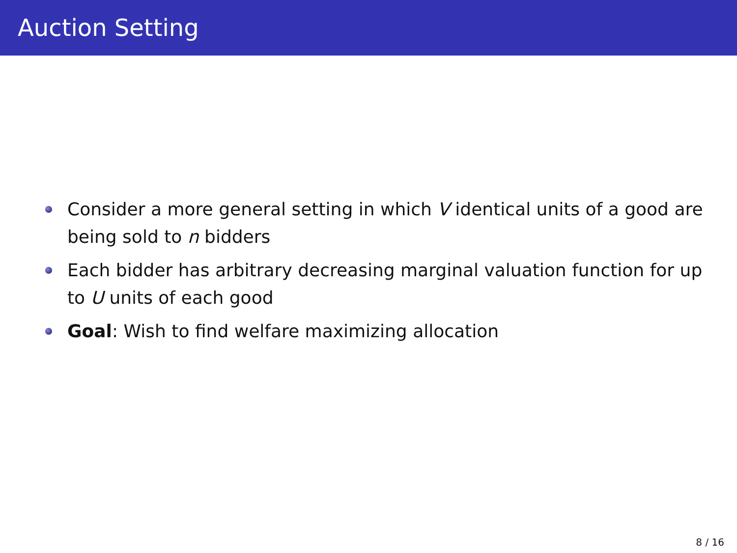Auction Setting
Consider a more general setting in which V identical units of a good are being sold to n bidders
Each bidder has arbitrary decreasing marginal valuation function for up to U units of each good
Goal: Wish to find welfare maximizing allocation
8 / 16